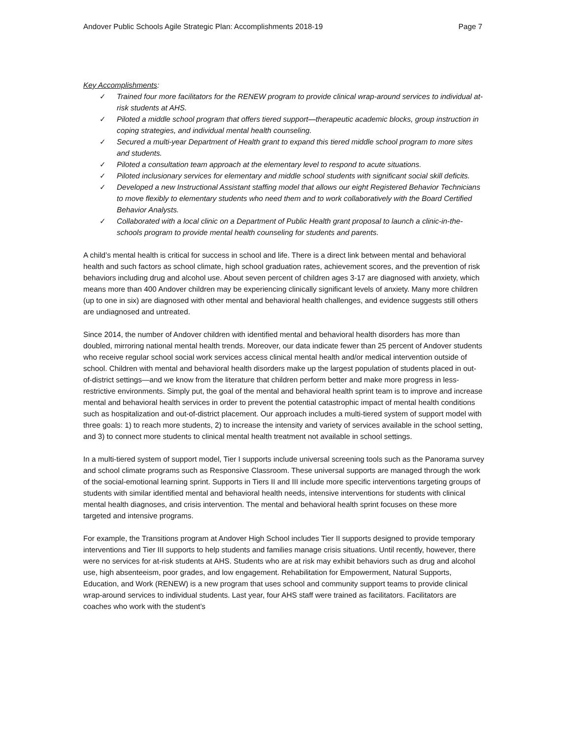Andover Public Schools Agile Strategic Plan: Accomplishments 2018-19 Page 7
Key Accomplishments:
✓ Trained four more facilitators for the RENEW program to provide clinical wrap-around services to individual at-risk students at AHS.
✓ Piloted a middle school program that offers tiered support—therapeutic academic blocks, group instruction in coping strategies, and individual mental health counseling.
✓ Secured a multi-year Department of Health grant to expand this tiered middle school program to more sites and students.
✓ Piloted a consultation team approach at the elementary level to respond to acute situations.
✓ Piloted inclusionary services for elementary and middle school students with significant social skill deficits.
✓ Developed a new Instructional Assistant staffing model that allows our eight Registered Behavior Technicians to move flexibly to elementary students who need them and to work collaboratively with the Board Certified Behavior Analysts.
✓ Collaborated with a local clinic on a Department of Public Health grant proposal to launch a clinic-in-the-schools program to provide mental health counseling for students and parents.
A child’s mental health is critical for success in school and life. There is a direct link between mental and behavioral health and such factors as school climate, high school graduation rates, achievement scores, and the prevention of risk behaviors including drug and alcohol use. About seven percent of children ages 3-17 are diagnosed with anxiety, which means more than 400 Andover children may be experiencing clinically significant levels of anxiety. Many more children (up to one in six) are diagnosed with other mental and behavioral health challenges, and evidence suggests still others are undiagnosed and untreated.
Since 2014, the number of Andover children with identified mental and behavioral health disorders has more than doubled, mirroring national mental health trends. Moreover, our data indicate fewer than 25 percent of Andover students who receive regular school social work services access clinical mental health and/or medical intervention outside of school. Children with mental and behavioral health disorders make up the largest population of students placed in out-of-district settings—and we know from the literature that children perform better and make more progress in less-restrictive environments. Simply put, the goal of the mental and behavioral health sprint team is to improve and increase mental and behavioral health services in order to prevent the potential catastrophic impact of mental health conditions such as hospitalization and out-of-district placement. Our approach includes a multi-tiered system of support model with three goals: 1) to reach more students, 2) to increase the intensity and variety of services available in the school setting, and 3) to connect more students to clinical mental health treatment not available in school settings.
In a multi-tiered system of support model, Tier I supports include universal screening tools such as the Panorama survey and school climate programs such as Responsive Classroom. These universal supports are managed through the work of the social-emotional learning sprint. Supports in Tiers II and III include more specific interventions targeting groups of students with similar identified mental and behavioral health needs, intensive interventions for students with clinical mental health diagnoses, and crisis intervention. The mental and behavioral health sprint focuses on these more targeted and intensive programs.
For example, the Transitions program at Andover High School includes Tier II supports designed to provide temporary interventions and Tier III supports to help students and families manage crisis situations. Until recently, however, there were no services for at-risk students at AHS. Students who are at risk may exhibit behaviors such as drug and alcohol use, high absenteeism, poor grades, and low engagement. Rehabilitation for Empowerment, Natural Supports, Education, and Work (RENEW) is a new program that uses school and community support teams to provide clinical wrap-around services to individual students. Last year, four AHS staff were trained as facilitators. Facilitators are coaches who work with the student’s